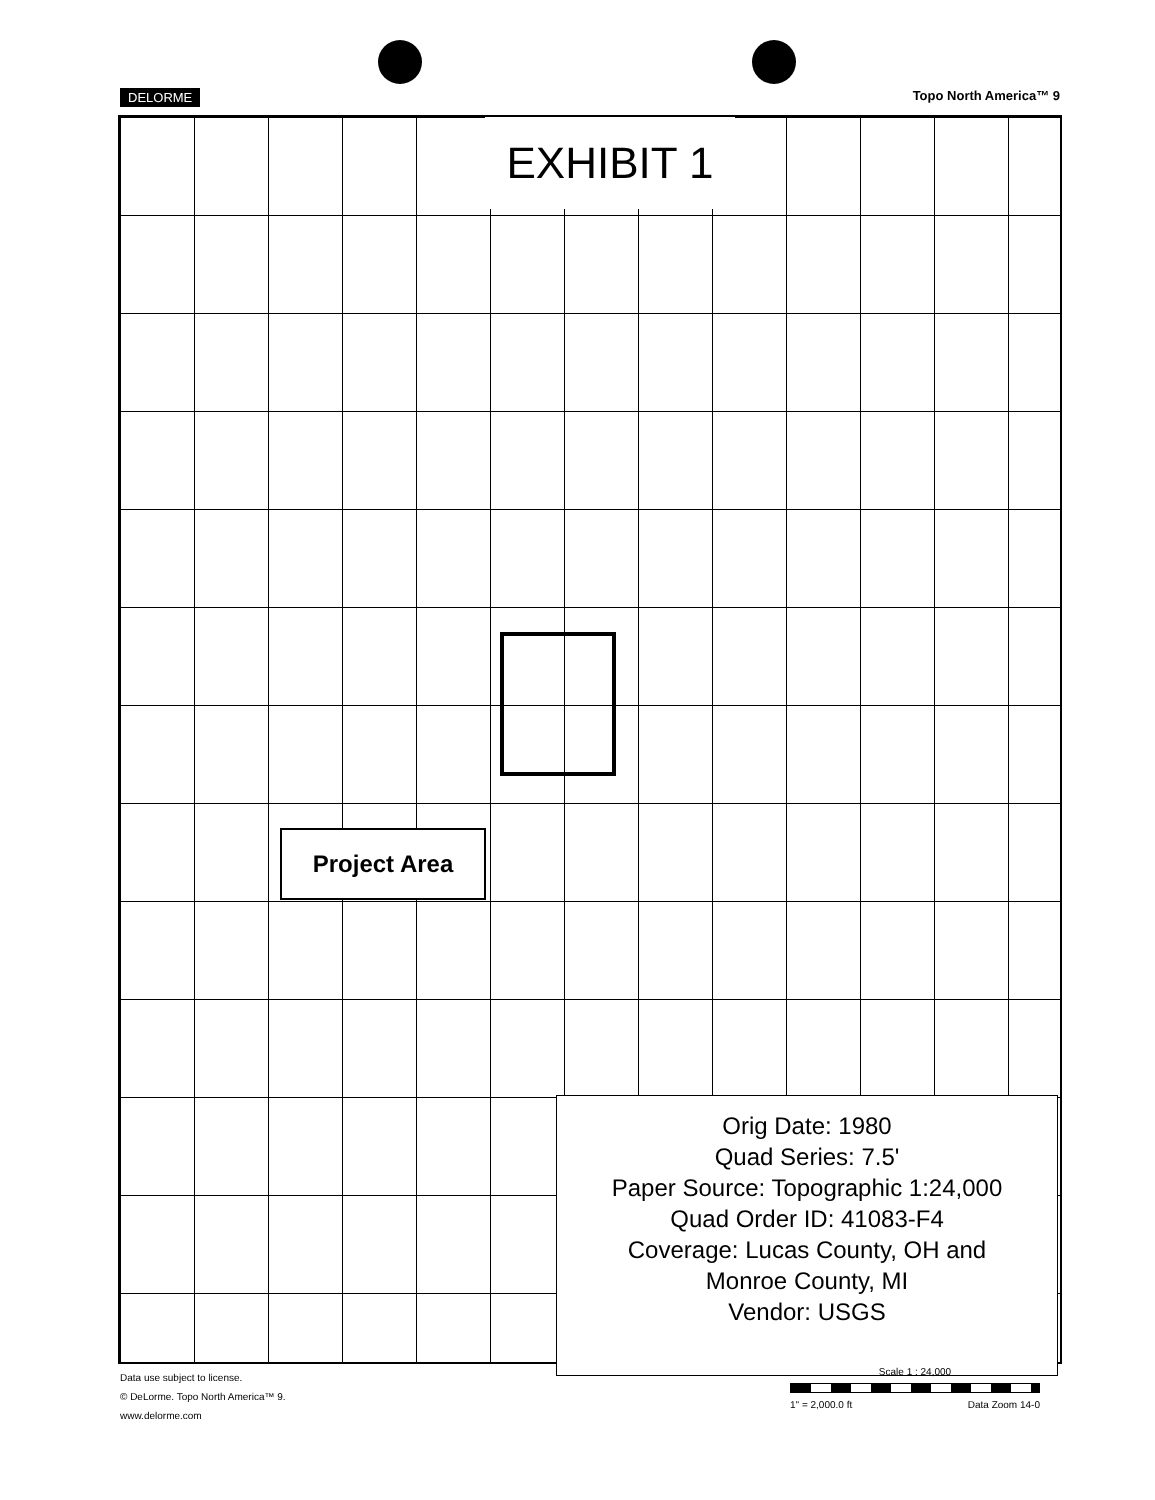DELORME Topo North America™ 9
EXHIBIT 1
Project Area
Orig Date: 1980
Quad Series: 7.5'
Paper Source: Topographic 1:24,000
Quad Order ID: 41083-F4
Coverage: Lucas County, OH and
Monroe County, MI
Vendor: USGS
Data use subject to license.
© DeLorme. Topo North America™ 9.
www.delorme.com
Scale 1 : 24,000
1" = 2,000.0 ft Data Zoom 14-0